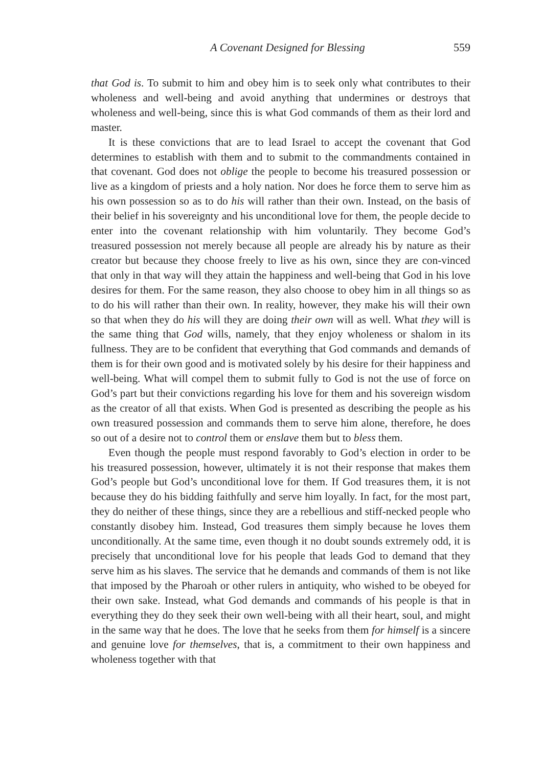A Covenant Designed for Blessing 559
that God is. To submit to him and obey him is to seek only what contributes to their wholeness and well-being and avoid anything that undermines or destroys that wholeness and well-being, since this is what God commands of them as their lord and master.
It is these convictions that are to lead Israel to accept the covenant that God determines to establish with them and to submit to the commandments contained in that covenant. God does not oblige the people to become his treasured possession or live as a kingdom of priests and a holy nation. Nor does he force them to serve him as his own possession so as to do his will rather than their own. Instead, on the basis of their belief in his sovereignty and his unconditional love for them, the people decide to enter into the covenant relationship with him voluntarily. They become God’s treasured possession not merely because all people are already his by nature as their creator but because they choose freely to live as his own, since they are con-vinced that only in that way will they attain the happiness and well-being that God in his love desires for them. For the same reason, they also choose to obey him in all things so as to do his will rather than their own. In reality, however, they make his will their own so that when they do his will they are doing their own will as well. What they will is the same thing that God wills, namely, that they enjoy wholeness or shalom in its fullness. They are to be confident that everything that God commands and demands of them is for their own good and is motivated solely by his desire for their happiness and well-being. What will compel them to submit fully to God is not the use of force on God’s part but their convictions regarding his love for them and his sovereign wisdom as the creator of all that exists. When God is presented as describing the people as his own treasured possession and commands them to serve him alone, therefore, he does so out of a desire not to control them or enslave them but to bless them.
Even though the people must respond favorably to God’s election in order to be his treasured possession, however, ultimately it is not their response that makes them God’s people but God’s unconditional love for them. If God treasures them, it is not because they do his bidding faithfully and serve him loyally. In fact, for the most part, they do neither of these things, since they are a rebellious and stiff-necked people who constantly disobey him. Instead, God treasures them simply because he loves them unconditionally. At the same time, even though it no doubt sounds extremely odd, it is precisely that unconditional love for his people that leads God to demand that they serve him as his slaves. The service that he demands and commands of them is not like that imposed by the Pharoah or other rulers in antiquity, who wished to be obeyed for their own sake. Instead, what God demands and commands of his people is that in everything they do they seek their own well-being with all their heart, soul, and might in the same way that he does. The love that he seeks from them for himself is a sincere and genuine love for themselves, that is, a commitment to their own happiness and wholeness together with that